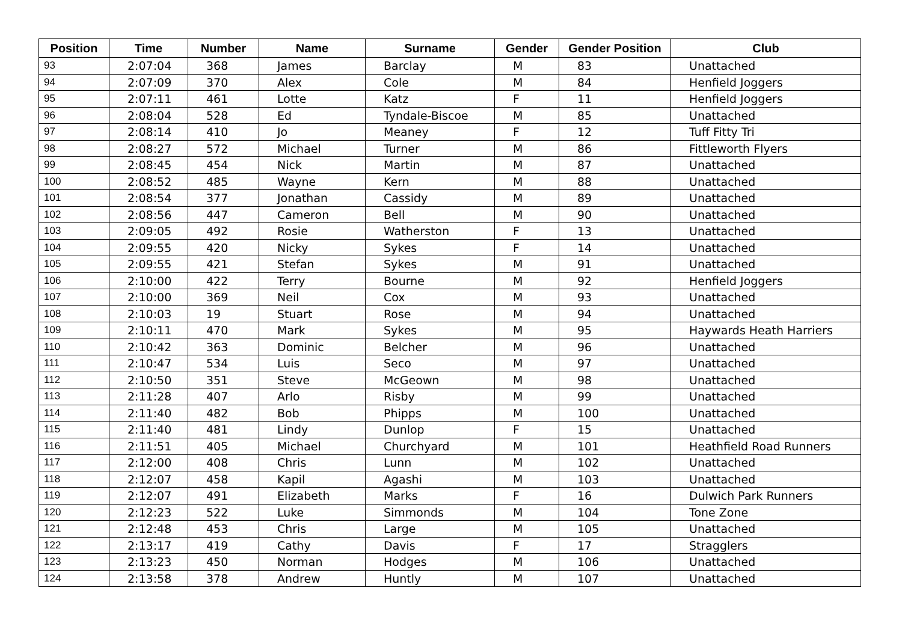| Position | Time | Number | Name | Surname | Gender | Gender Position | Club |
| --- | --- | --- | --- | --- | --- | --- | --- |
| 93 | 2:07:04 | 368 | James | Barclay | M | 83 | Unattached |
| 94 | 2:07:09 | 370 | Alex | Cole | M | 84 | Henfield Joggers |
| 95 | 2:07:11 | 461 | Lotte | Katz | F | 11 | Henfield Joggers |
| 96 | 2:08:04 | 528 | Ed | Tyndale-Biscoe | M | 85 | Unattached |
| 97 | 2:08:14 | 410 | Jo | Meaney | F | 12 | Tuff Fitty Tri |
| 98 | 2:08:27 | 572 | Michael | Turner | M | 86 | Fittleworth Flyers |
| 99 | 2:08:45 | 454 | Nick | Martin | M | 87 | Unattached |
| 100 | 2:08:52 | 485 | Wayne | Kern | M | 88 | Unattached |
| 101 | 2:08:54 | 377 | Jonathan | Cassidy | M | 89 | Unattached |
| 102 | 2:08:56 | 447 | Cameron | Bell | M | 90 | Unattached |
| 103 | 2:09:05 | 492 | Rosie | Watherston | F | 13 | Unattached |
| 104 | 2:09:55 | 420 | Nicky | Sykes | F | 14 | Unattached |
| 105 | 2:09:55 | 421 | Stefan | Sykes | M | 91 | Unattached |
| 106 | 2:10:00 | 422 | Terry | Bourne | M | 92 | Henfield Joggers |
| 107 | 2:10:00 | 369 | Neil | Cox | M | 93 | Unattached |
| 108 | 2:10:03 | 19 | Stuart | Rose | M | 94 | Unattached |
| 109 | 2:10:11 | 470 | Mark | Sykes | M | 95 | Haywards Heath Harriers |
| 110 | 2:10:42 | 363 | Dominic | Belcher | M | 96 | Unattached |
| 111 | 2:10:47 | 534 | Luis | Seco | M | 97 | Unattached |
| 112 | 2:10:50 | 351 | Steve | McGeown | M | 98 | Unattached |
| 113 | 2:11:28 | 407 | Arlo | Risby | M | 99 | Unattached |
| 114 | 2:11:40 | 482 | Bob | Phipps | M | 100 | Unattached |
| 115 | 2:11:40 | 481 | Lindy | Dunlop | F | 15 | Unattached |
| 116 | 2:11:51 | 405 | Michael | Churchyard | M | 101 | Heathfield Road Runners |
| 117 | 2:12:00 | 408 | Chris | Lunn | M | 102 | Unattached |
| 118 | 2:12:07 | 458 | Kapil | Agashi | M | 103 | Unattached |
| 119 | 2:12:07 | 491 | Elizabeth | Marks | F | 16 | Dulwich Park Runners |
| 120 | 2:12:23 | 522 | Luke | Simmonds | M | 104 | Tone Zone |
| 121 | 2:12:48 | 453 | Chris | Large | M | 105 | Unattached |
| 122 | 2:13:17 | 419 | Cathy | Davis | F | 17 | Stragglers |
| 123 | 2:13:23 | 450 | Norman | Hodges | M | 106 | Unattached |
| 124 | 2:13:58 | 378 | Andrew | Huntly | M | 107 | Unattached |